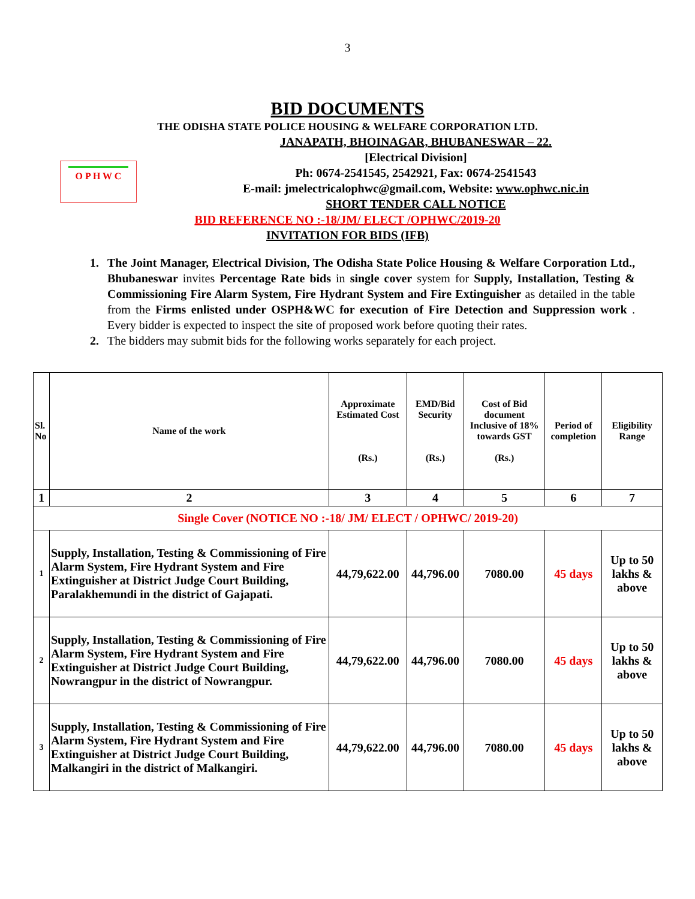3
BID DOCUMENTS
THE ODISHA STATE POLICE HOUSING & WELFARE CORPORATION LTD.
O P H W C
JANAPATH, BHOINAGAR, BHUBANESWAR – 22.
[Electrical Division]
Ph: 0674-2541545, 2542921, Fax: 0674-2541543
E-mail: jmelectricalophwc@gmail.com, Website: www.ophwc.nic.in
SHORT TENDER CALL NOTICE
BID REFERENCE NO :-18/JM/ ELECT /OPHWC/2019-20
INVITATION FOR BIDS (IFB)
1. The Joint Manager, Electrical Division, The Odisha State Police Housing & Welfare Corporation Ltd., Bhubaneswar invites Percentage Rate bids in single cover system for Supply, Installation, Testing & Commissioning Fire Alarm System, Fire Hydrant System and Fire Extinguisher as detailed in the table from the Firms enlisted under OSPH&WC for execution of Fire Detection and Suppression work . Every bidder is expected to inspect the site of proposed work before quoting their rates.
2. The bidders may submit bids for the following works separately for each project.
| Sl. No | Name of the work | Approximate Estimated Cost (Rs.) | EMD/Bid Security (Rs.) | Cost of Bid document Inclusive of 18% towards GST (Rs.) | Period of completion | Eligibility Range |
| --- | --- | --- | --- | --- | --- | --- |
| 1 | 2 | 3 | 4 | 5 | 6 | 7 |
| Single Cover (NOTICE NO :-18/ JM/ ELECT / OPHWC/ 2019-20) | | | | | | |
| 1 | Supply, Installation, Testing & Commissioning of Fire Alarm System, Fire Hydrant System and Fire Extinguisher at District Judge Court Building, Paralakhemundi in the district of Gajapati. | 44,79,622.00 | 44,796.00 | 7080.00 | 45 days | Up to 50 lakhs & above |
| 2 | Supply, Installation, Testing & Commissioning of Fire Alarm System, Fire Hydrant System and Fire Extinguisher at District Judge Court Building, Nowrangpur in the district of Nowrangpur. | 44,79,622.00 | 44,796.00 | 7080.00 | 45 days | Up to 50 lakhs & above |
| 3 | Supply, Installation, Testing & Commissioning of Fire Alarm System, Fire Hydrant System and Fire Extinguisher at District Judge Court Building, Malkangiri in the district of Malkangiri. | 44,79,622.00 | 44,796.00 | 7080.00 | 45 days | Up to 50 lakhs & above |